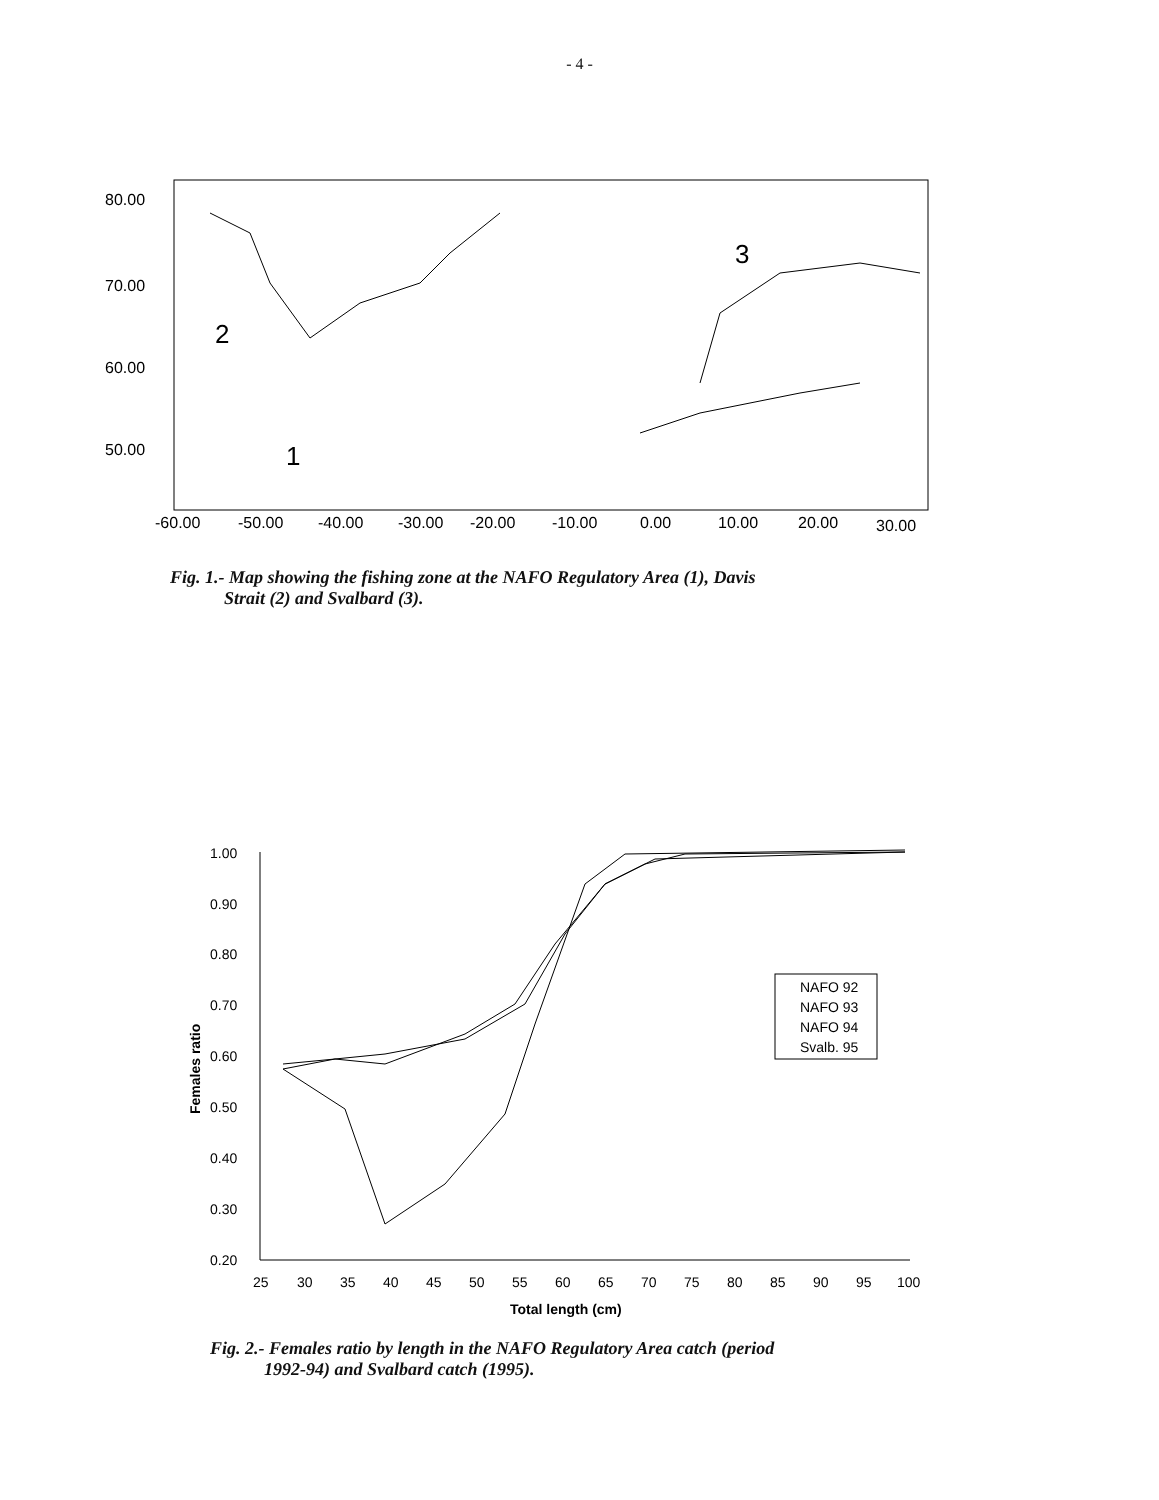- 4 -
80.00
70.00
60.00
50.00
3
2
1
-60.00
-50.00
-40.00
-30.00
-20.00
-10.00
0.00
10.00
20.00
30.00
Fig. 1.- Map showing the fishing zone at the NAFO Regulatory Area (1), Davis
Strait (2) and Svalbard (3).
1.00
0.90
0.80
0.70
0.60
0.50
0.40
0.30
0.20
Females ratio
25
30
35
40
45
50
55
60
65
70
75
80
85
90
95
100
Total length (cm)
NAFO 92
NAFO 93
NAFO 94
Svalb. 95
Fig. 2.- Females ratio by length in the NAFO Regulatory Area catch (period
1992-94) and Svalbard catch (1995).